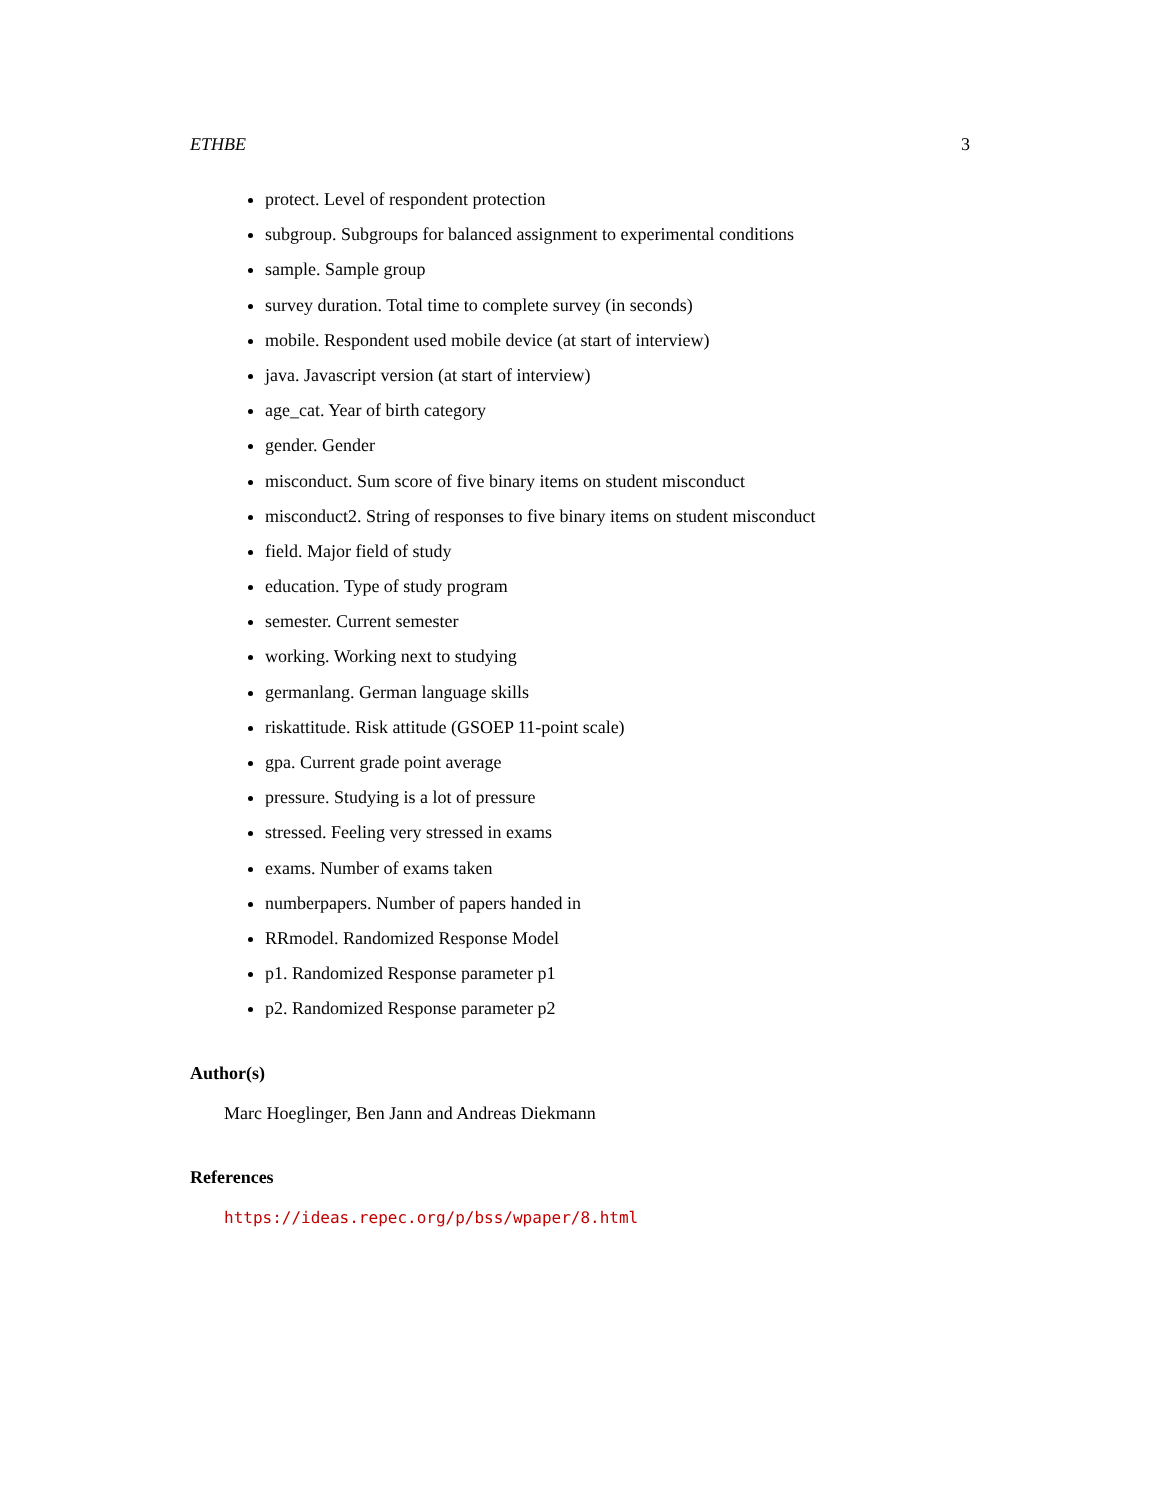ETHBE 3
protect. Level of respondent protection
subgroup. Subgroups for balanced assignment to experimental conditions
sample. Sample group
survey duration. Total time to complete survey (in seconds)
mobile. Respondent used mobile device (at start of interview)
java. Javascript version (at start of interview)
age_cat. Year of birth category
gender. Gender
misconduct. Sum score of five binary items on student misconduct
misconduct2. String of responses to five binary items on student misconduct
field. Major field of study
education. Type of study program
semester. Current semester
working. Working next to studying
germanlang. German language skills
riskattitude. Risk attitude (GSOEP 11-point scale)
gpa. Current grade point average
pressure. Studying is a lot of pressure
stressed. Feeling very stressed in exams
exams. Number of exams taken
numberpapers. Number of papers handed in
RRmodel. Randomized Response Model
p1. Randomized Response parameter p1
p2. Randomized Response parameter p2
Author(s)
Marc Hoeglinger, Ben Jann and Andreas Diekmann
References
https://ideas.repec.org/p/bss/wpaper/8.html